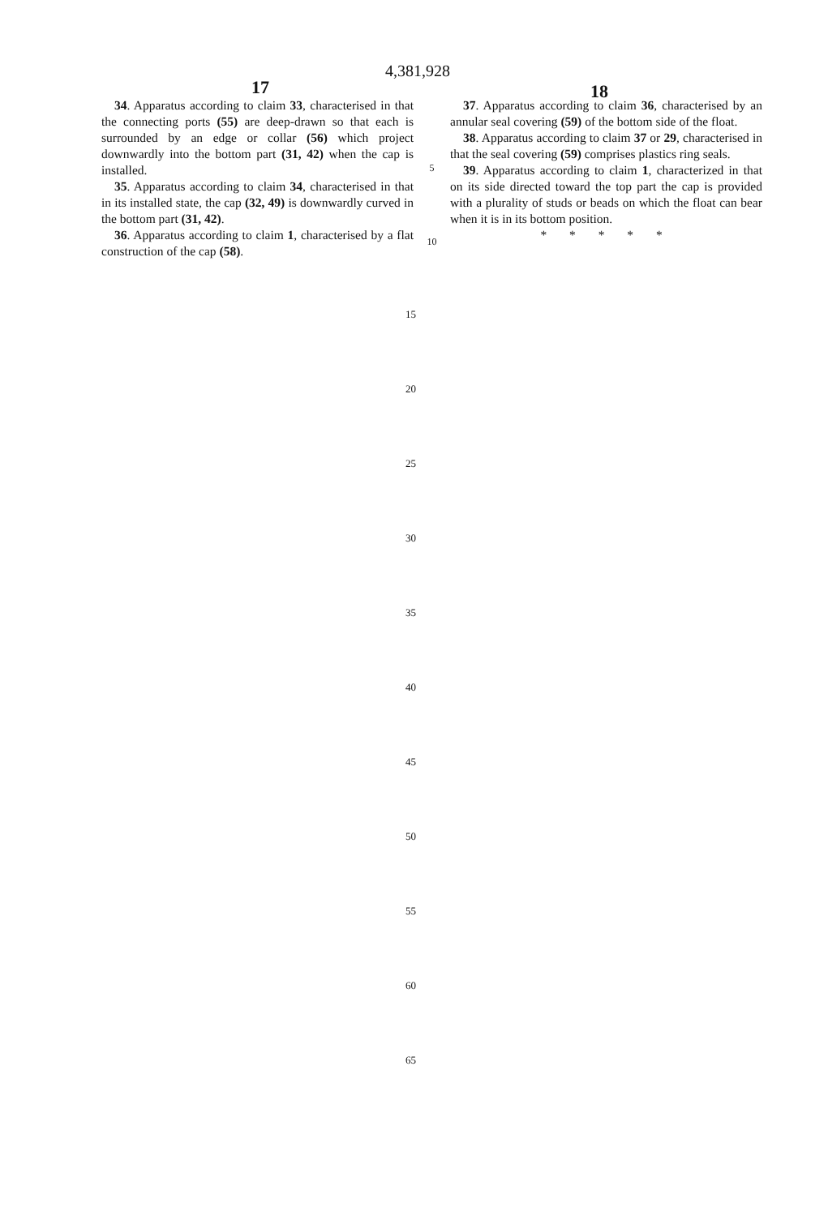4,381,928
17 18
34. Apparatus according to claim 33, characterised in that the connecting ports (55) are deep-drawn so that each is surrounded by an edge or collar (56) which project downwardly into the bottom part (31, 42) when the cap is installed.
35. Apparatus according to claim 34, characterised in that in its installed state, the cap (32, 49) is downwardly curved in the bottom part (31, 42).
36. Apparatus according to claim 1, characterised by a flat construction of the cap (58).
5
10
37. Apparatus according to claim 36, characterised by an annular seal covering (59) of the bottom side of the float.
38. Apparatus according to claim 37 or 29, characterised in that the seal covering (59) comprises plastics ring seals.
39. Apparatus according to claim 1, characterized in that on its side directed toward the top part the cap is provided with a plurality of studs or beads on which the float can bear when it is in its bottom position.
* * * * *
15
20
25
30
35
40
45
50
55
60
65